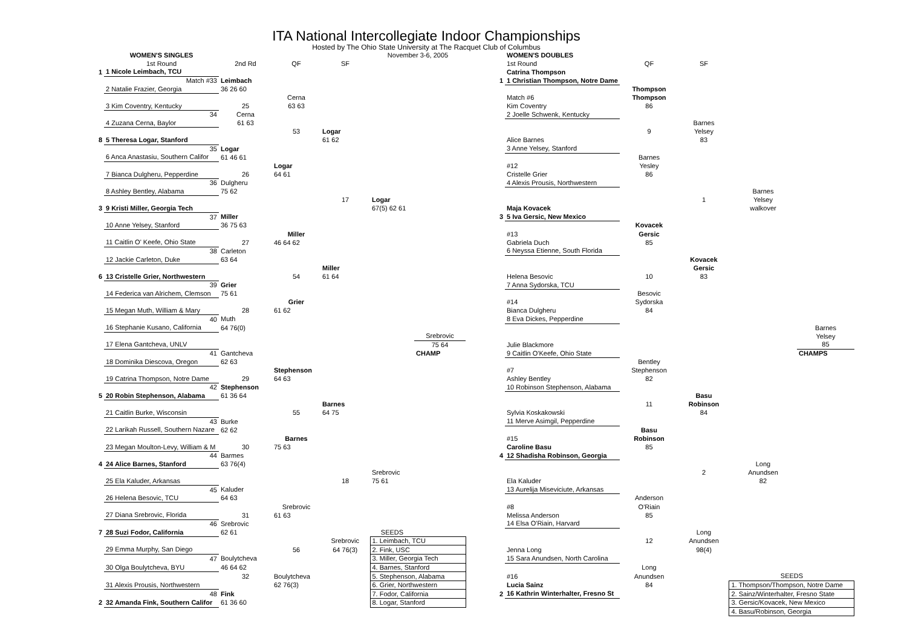ITA National Intercollegiate Indoor Championships
Hosted by The Ohio State University at The Racquet Club of Columbus
| | WOMEN'S SINGLES | | | | November 3-6, 2005 | | | WOMEN'S DOUBLES | | | | |
| | 1st Round | 2nd Rd | QF | SF | | | | 1st Round | QF | SF | | |
| 1 | 1 Nicole Leimbach, TCU | | | | | | | Catrina Thompson | | | | |
| | Match #33 | Leimbach | | | | | 1 | 1 Christian Thompson, Notre Dame | | | | |
| | 2 Natalie Frazier, Georgia | 36 26 60 | | | | | | | Thompson | | | |
| | | | Cerna | | | | | Match #6 | Thompson | | | |
| | 3 Kim Coventry, Kentucky | 25 | 63 63 | | | | | Kim Coventry | 86 | | | |
| | 34 | Cerna | | | | | | 2 Joelle Schwenk, Kentucky | | | | |
| | 4 Zuzana Cerna, Baylor | 61 63 | | | | | | | | Barnes | | |
| | | | 53 | Logar | | | | | 9 | Yelsey | | |
| 8 | 5 Theresa Logar, Stanford | | | 61 62 | | | | Alice Barnes | | 83 | | |
| | 35 | Logar | | | | | | 3 Anne Yelsey, Stanford | | | | |
| | 6 Anca Anastasiu, Southern Califor | 61 46 61 | | | | | | | Barnes | | | |
| | | | Logar | | | | | #12 | Yesley | | | |
| | 7 Bianca Dulgheru, Pepperdine | 26 | 64 61 | | | | | Cristelle Grier | 86 | | | |
| | 36 | Dulgheru | | | | | | 4 Alexis Prousis, Northwestern | | | | |
| | 8 Ashley Bentley, Alabama | 75 62 | | | | | | | | | Barnes | |
| | | | | 17 | Logar | | | | | 1 | Yelsey | |
| 3 | 9 Kristi Miller, Georgia Tech | | | | 67(5) 62 61 | | | Maja Kovacek | | | walkover | |
| | 37 | Miller | | | | | 3 | 5 Iva Gersic, New Mexico | | | | |
| | 10 Anne Yelsey, Stanford | 36 75 63 | | | | | | | Kovacek | | | |
| | | | Miller | | | | | #13 | Gersic | | | |
| | 11 Caitlin O' Keefe, Ohio State | 27 | 46 64 62 | | | | | Gabriela Duch | 85 | | | |
| | 38 | Carleton | | | | | | 6 Neyssa Etienne, South Florida | | | | |
| | 12 Jackie Carleton, Duke | 63 64 | | | | | | | | Kovacek | | |
| | | | | Miller | | | | | | Gersic | | |
| 6 | 13 Cristelle Grier, Northwestern | | 54 | 61 64 | | | | Helena Besovic | 10 | 83 | | |
| | 39 | Grier | | | | | | 7 Anna Sydorska, TCU | | | | |
| | 14 Federica van Alrichem, Clemson | 75 61 | | | | | | | Besovic | | | |
| | | | Grier | | | | | #14 | Sydorska | | | |
| | 15 Megan Muth, William & Mary | 28 | 61 62 | | | | | Bianca Dulgheru | 84 | | | |
| | 40 | Muth | | | | | | 8 Eva Dickes, Pepperdine | | | | |
| | 16 Stephanie Kusano, California | 64 76(0) | | | | | | | | | | Barnes |
| | | | | | | Srebrovic | | | | | | Yelsey |
| | 17 Elena Gantcheva, UNLV | | | | | 75 64 | | Julie Blackmore | | | | 85 |
| | 41 | Gantcheva | | | | CHAMP | | 9 Caitlin O'Keefe, Ohio State | | | | CHAMPS |
| | 18 Dominika Diescova, Oregon | 62 63 | | | | | | | Bentley | | | |
| | | | Stephenson | | | | | #7 | Stephenson | | | |
| | 19 Catrina Thompson, Notre Dame | 29 | 64 63 | | | | | Ashley Bentley | 82 | | | |
| | 42 | Stephenson | | | | | | 10 Robinson Stephenson, Alabama | | | | |
| 5 | 20 Robin Stephenson, Alabama | 61 36 64 | | | | | | | | Basu | | |
| | | | | Barnes | | | | | 11 | Robinson | | |
| | 21 Caitlin Burke, Wisconsin | | 55 | 64 75 | | | | Sylvia Koskakowski | | 84 | | |
| | 43 | Burke | | | | | | 11 Merve Asimgil, Pepperdine | | | | |
| | 22 Larikah Russell, Southern Nazare | 62 62 | | | | | | | Basu | | | |
| | | | Barnes | | | | | #15 | Robinson | | | |
| | 23 Megan Moulton-Levy, William & M | 30 | 75 63 | | | | | Caroline Basu | 85 | | | |
| | 44 | Barmes | | | | | 4 | 12 Shadisha Robinson, Georgia | | | | |
| 4 | 24 Alice Barnes, Stanford | 63 76(4) | | | | | | | | | Long | |
| | | | | | Srebrovic | | | | | 2 | Anundsen | |
| | 25 Ela Kaluder, Arkansas | | | 18 | 75 61 | | | Ela Kaluder | | | 82 | |
| | 45 | Kaluder | | | | | | 13 Aurelija Miseviciute, Arkansas | | | | |
| | 26 Helena Besovic, TCU | 64 63 | | | | | | | Anderson | | | |
| | | | Srebrovic | | | | | #8 | O'Riain | | | |
| | 27 Diana Srebrovic, Florida | 31 | 61 63 | | | | | Melissa Anderson | 85 | | | |
| | 46 | Srebrovic | | | | | | 14 Elsa O'Riain, Harvard | | | | |
| 7 | 28 Suzi Fodor, California | 62 61 | | | SEEDS | | | | | Long | | |
| | | | | Srebrovic | 1. Leimbach, TCU | | | | 12 | Anundsen | | |
| | 29 Emma Murphy, San Diego | | 56 | 64 76(3) | 2. Fink, USC | | | Jenna Long | | 98(4) | | |
| | 47 | Boulytcheva | | | 3. Miller, Georgia Tech | | | 15 Sara Anundsen, North Carolina | | | | |
| | 30 Olga Boulytcheva, BYU | 46 64 62 | | | 4. Barnes, Stanford | | | | Long | | | |
| | | 32 | Boulytcheva | | 5. Stephenson, Alabama | | | #16 | Anundsen | | SEEDS | |
| | 31 Alexis Prousis, Northwestern | | 62 76(3) | | 6. Grier, Northwestern | | | Lucia Sainz | 84 | | 1. Thompson/Thompson, Notre Dame | |
| | 48 | Fink | | | 7. Fodor, California | | 2 | 16 Kathrin Winterhalter, Fresno St | | | 2. Sainz/Winterhalter, Fresno State | |
| 2 | 32 Amanda Fink, Southern Califor | 61 36 60 | | | 8. Logar, Stanford | | | | | | 3. Gersic/Kovacek, New Mexico | |
| | | | | | | | | | | | 4. Basu/Robinson, Georgia | |